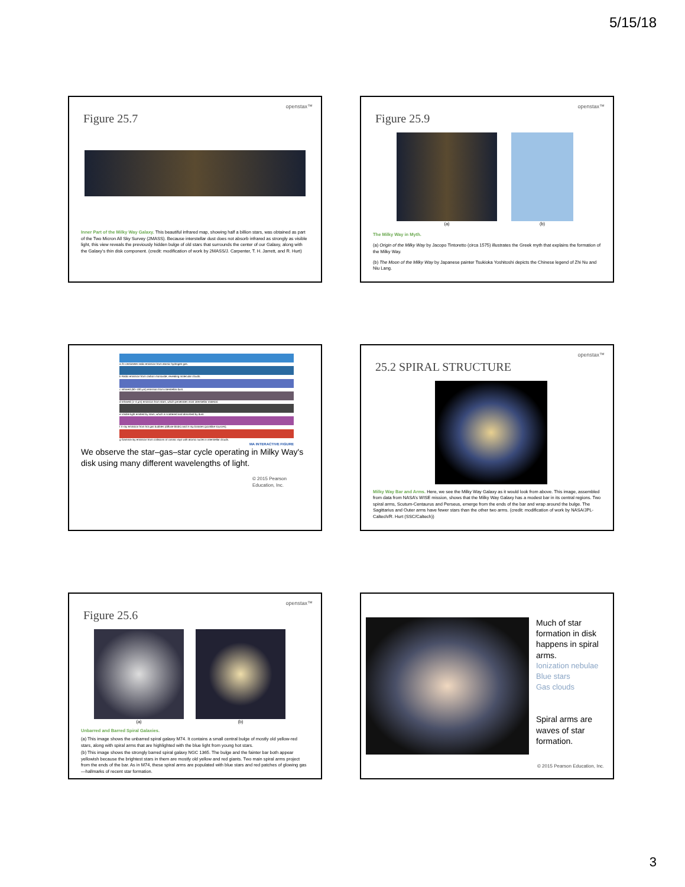5/15/18
openstax™
Figure 25.7
Inner Part of the Milky Way Galaxy. This beautiful infrared map, showing half a billion stars, was obtained as part of the Two Micron All Sky Survey (2MASS). Because interstellar dust does not absorb infrared as strongly as visible light, this view reveals the previously hidden bulge of old stars that surrounds the center of our Galaxy, along with the Galaxy’s thin disk component. (credit: modification of work by 2MASS/J. Carpenter, T. H. Jarrett, and R. Hurt)
openstax™
Figure 25.9
(a) (b)
The Milky Way in Myth.
(a) Origin of the Milky Way by Jacopo Tintoretto (circa 1575) illustrates the Greek myth that explains the formation of the Milky Way.
(b) The Moon of the Milky Way by Japanese painter Tsukioka Yoshitoshi depicts the Chinese legend of Zhi Nu and Niu Lang.
a 21-centimeter radio emission from atomic hydrogen gas.
b Radio emission from carbon monoxide, revealing molecular clouds.
c Infrared (60–100 μm) emission from interstellar dust.
d Infrared (1–4 μm) emission from stars, which penetrates most interstellar material.
e Visible light emitted by stars, which is scattered and absorbed by dust.
f X-ray emission from hot gas bubbles (diffuse blobs) and X-ray binaries (pointlike sources).
g Gamma-ray emission from collisions of cosmic rays with atomic nuclei in interstellar clouds.
MA INTERACTIVE FIGURE
We observe the star–gas–star cycle operating in Milky Way's disk using many different wavelengths of light.
© 2015 Pearson Education, Inc.
openstax™
25.2 SPIRAL STRUCTURE
Milky Way Bar and Arms. Here, we see the Milky Way Galaxy as it would look from above. This image, assembled from data from NASA’s WISE mission, shows that the Milky Way Galaxy has a modest bar in its central regions. Two spiral arms, Scutum-Centaurus and Perseus, emerge from the ends of the bar and wrap around the bulge. The Sagittarius and Outer arms have fewer stars than the other two arms. (credit: modification of work by NASA/JPL-Caltech/R. Hurt (SSC/Caltech))
openstax™
Figure 25.6
(a) (b)
Unbarred and Barred Spiral Galaxies.
(a) This image shows the unbarred spiral galaxy M74. It contains a small central bulge of mostly old yellow-red stars, along with spiral arms that are highlighted with the blue light from young hot stars.
(b) This image shows the strongly barred spiral galaxy NGC 1365. The bulge and the fainter bar both appear yellowish because the brightest stars in them are mostly old yellow and red giants. Two main spiral arms project from the ends of the bar. As in M74, these spiral arms are populated with blue stars and red patches of glowing gas—hallmarks of recent star formation.
Much of star formation in disk happens in spiral arms.
Ionization nebulae
Blue stars
Gas clouds
Spiral arms are waves of star formation.
© 2015 Pearson Education, Inc.
3